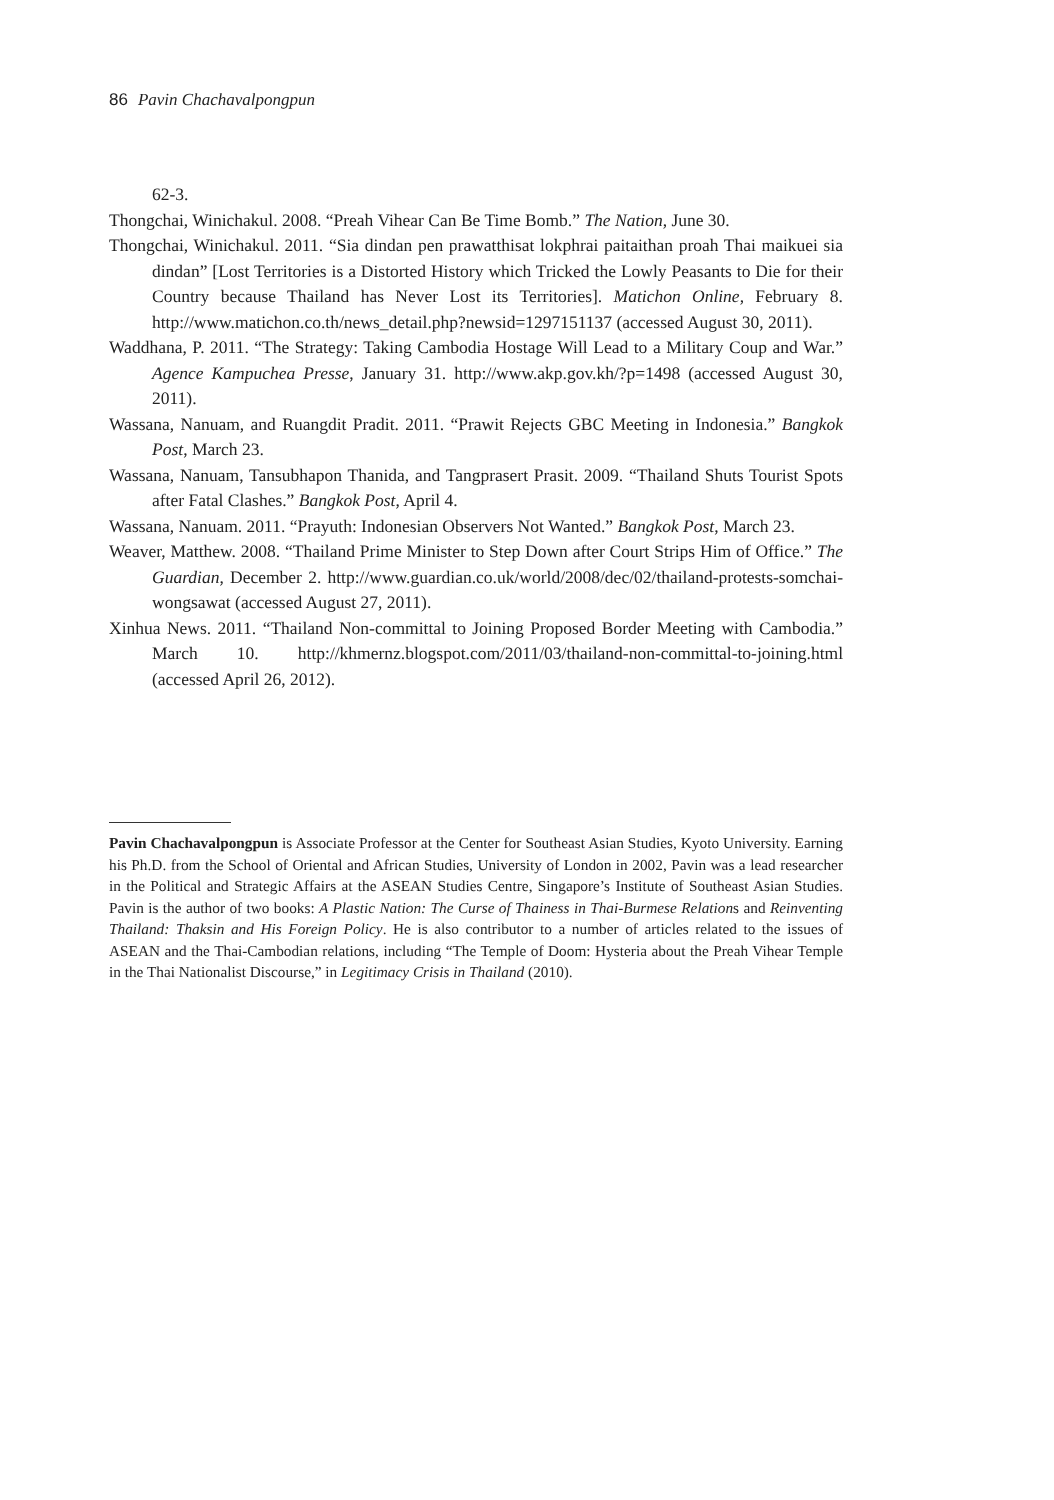86 Pavin Chachavalpongpun
62-3.
Thongchai, Winichakul. 2008. “Preah Vihear Can Be Time Bomb.” The Nation, June 30.
Thongchai, Winichakul. 2011. “Sia dindan pen prawatthisat lokphrai paitaithan proah Thai maikuei sia dindan” [Lost Territories is a Distorted History which Tricked the Lowly Peasants to Die for their Country because Thailand has Never Lost its Territories]. Matichon Online, February 8. http://www.matichon.co.th/news_detail.php?newsid=1297151137 (accessed August 30, 2011).
Waddhana, P. 2011. “The Strategy: Taking Cambodia Hostage Will Lead to a Military Coup and War.” Agence Kampuchea Presse, January 31. http://www.akp.gov.kh/?p=1498 (accessed August 30, 2011).
Wassana, Nanuam, and Ruangdit Pradit. 2011. “Prawit Rejects GBC Meeting in Indonesia.” Bangkok Post, March 23.
Wassana, Nanuam, Tansubhapon Thanida, and Tangprasert Prasit. 2009. “Thailand Shuts Tourist Spots after Fatal Clashes.” Bangkok Post, April 4.
Wassana, Nanuam. 2011. “Prayuth: Indonesian Observers Not Wanted.” Bangkok Post, March 23.
Weaver, Matthew. 2008. “Thailand Prime Minister to Step Down after Court Strips Him of Office.” The Guardian, December 2. http://www.guardian.co.uk/world/2008/dec/02/thailand-protests-somchai-wongsawat (accessed August 27, 2011).
Xinhua News. 2011. “Thailand Non-committal to Joining Proposed Border Meeting with Cambodia.” March 10. http://khmernz.blogspot.com/2011/03/thailand-non-committal-to-joining.html (accessed April 26, 2012).
Pavin Chachavalpongpun is Associate Professor at the Center for Southeast Asian Studies, Kyoto University. Earning his Ph.D. from the School of Oriental and African Studies, University of London in 2002, Pavin was a lead researcher in the Political and Strategic Affairs at the ASEAN Studies Centre, Singapore’s Institute of Southeast Asian Studies. Pavin is the author of two books: A Plastic Nation: The Curse of Thainess in Thai-Burmese Relations and Reinventing Thailand: Thaksin and His Foreign Policy. He is also contributor to a number of articles related to the issues of ASEAN and the Thai-Cambodian relations, including “The Temple of Doom: Hysteria about the Preah Vihear Temple in the Thai Nationalist Discourse,” in Legitimacy Crisis in Thailand (2010).